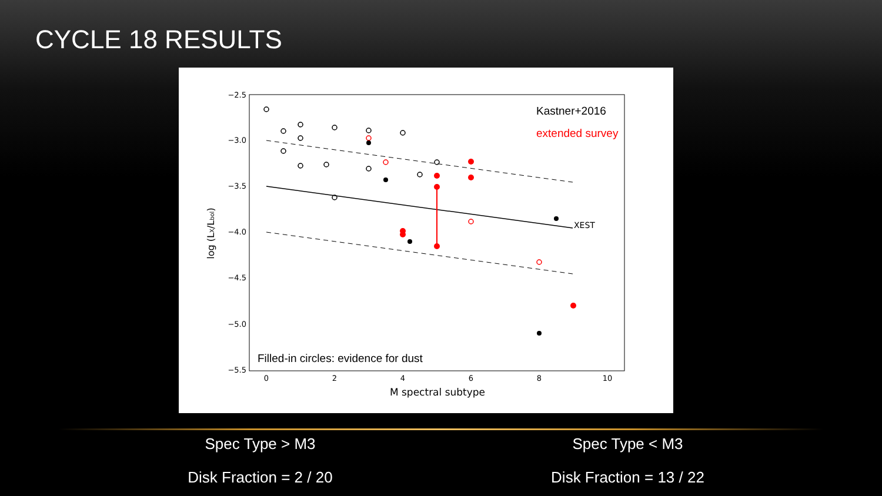CYCLE 18 RESULTS
−2.5
−3.0
−3.5
−4.0
−4.5
−5.0
−5.5
0
2
4
6
8
10
M spectral subtype
log (LX/Lbol)
XEST
Kastner+2016
extended survey
Filled-in circles: evidence for dust
Spec Type > M3
Disk Fraction = 2 / 20
Spec Type < M3
Disk Fraction = 13 / 22